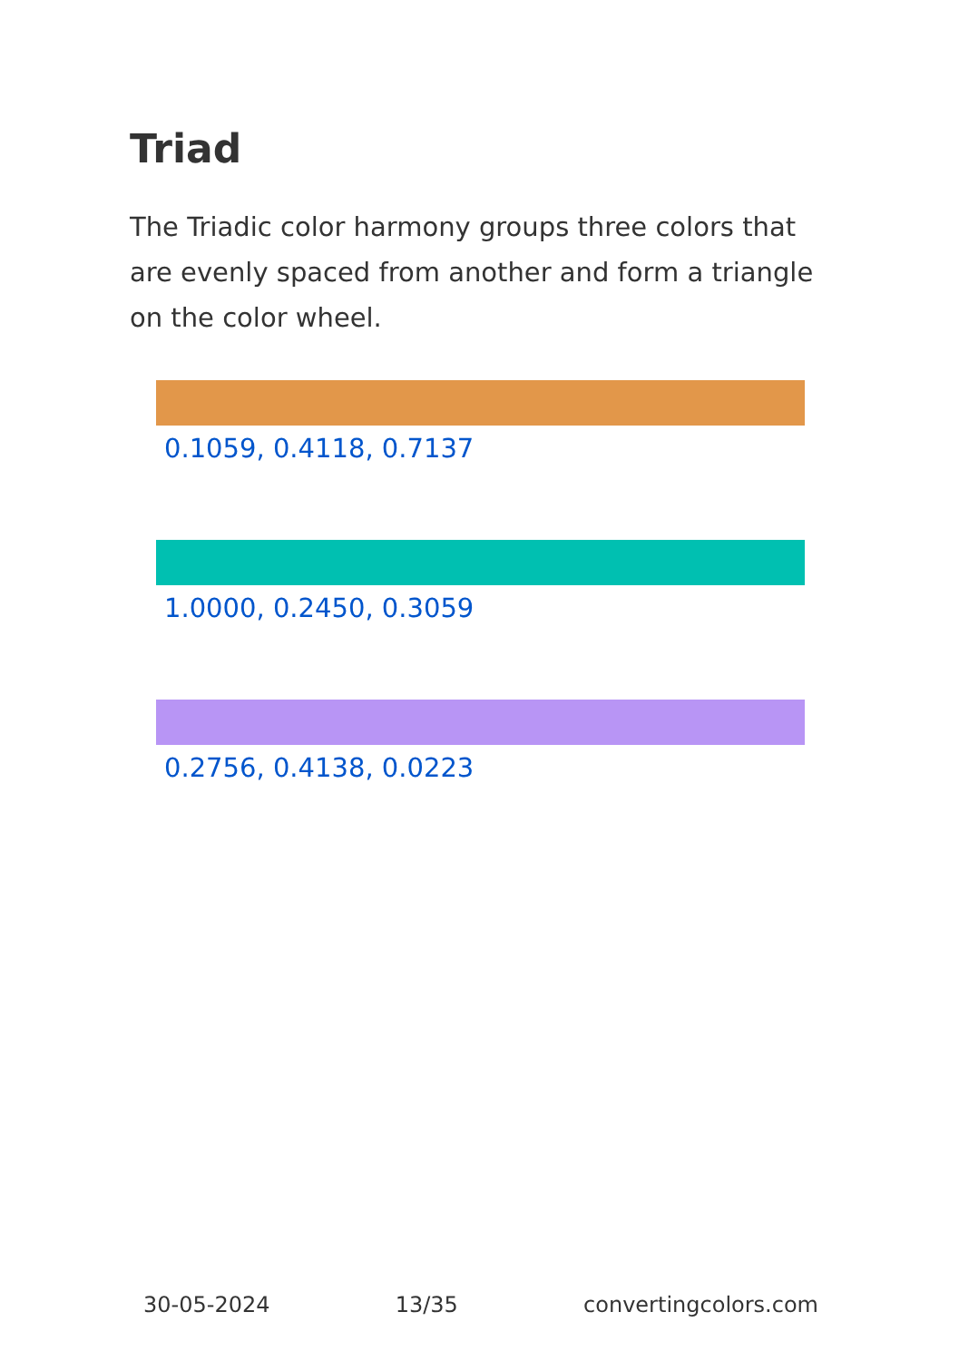Triad
The Triadic color harmony groups three colors that are evenly spaced from another and form a triangle on the color wheel.
0.1059, 0.4118, 0.7137
1.0000, 0.2450, 0.3059
0.2756, 0.4138, 0.0223
30-05-2024 13/35 convertingcolors.com